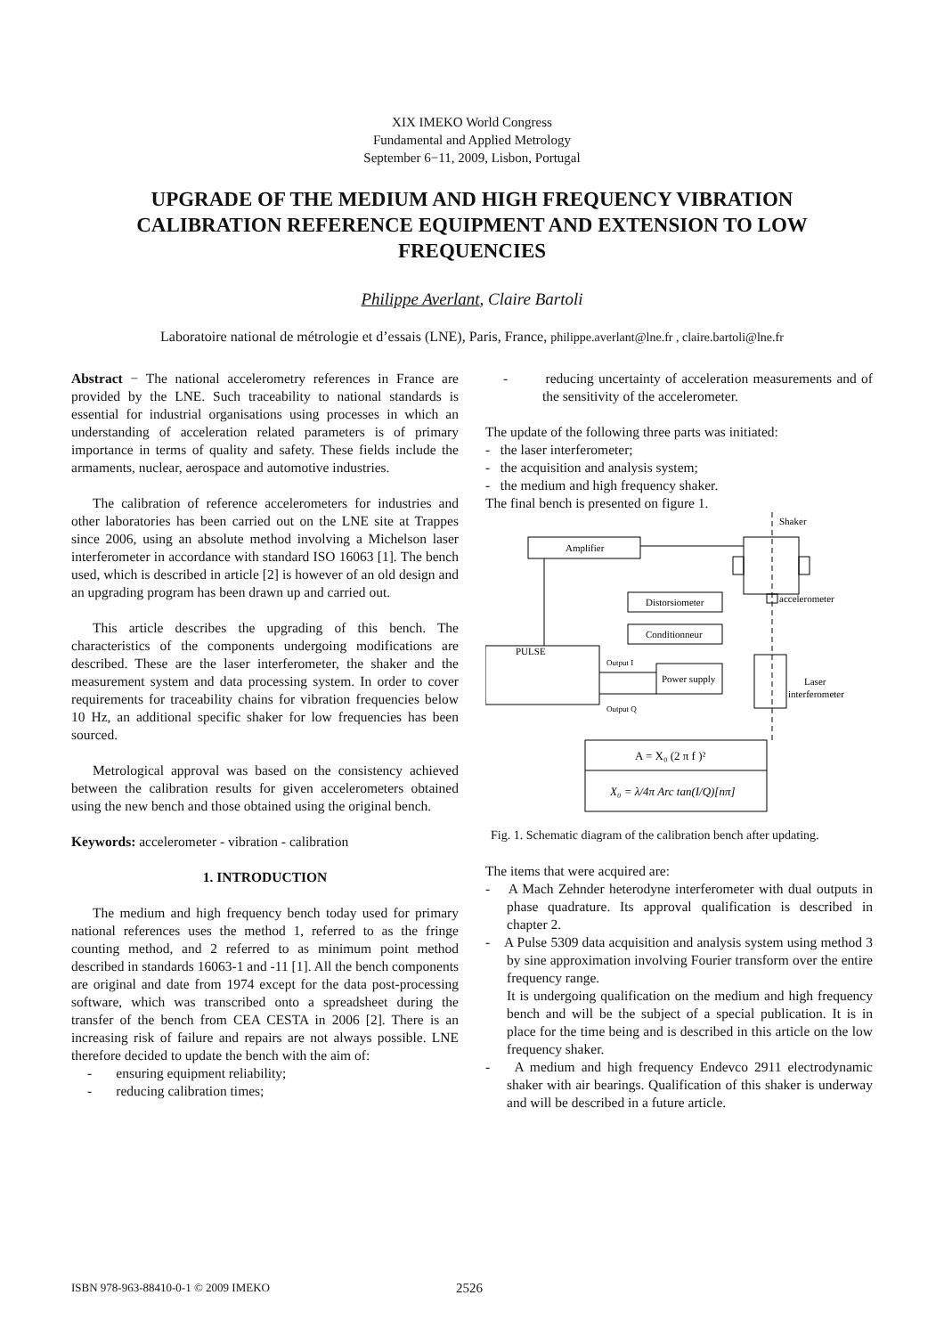XIX IMEKO World Congress
Fundamental and Applied Metrology
September 6−11, 2009, Lisbon, Portugal
UPGRADE OF THE MEDIUM AND HIGH FREQUENCY VIBRATION CALIBRATION REFERENCE EQUIPMENT AND EXTENSION TO LOW FREQUENCIES
Philippe Averlant, Claire Bartoli
Laboratoire national de métrologie et d’essais (LNE), Paris, France, philippe.averlant@lne.fr , claire.bartoli@lne.fr
Abstract − The national accelerometry references in France are provided by the LNE. Such traceability to national standards is essential for industrial organisations using processes in which an understanding of acceleration related parameters is of primary importance in terms of quality and safety. These fields include the armaments, nuclear, aerospace and automotive industries.
The calibration of reference accelerometers for industries and other laboratories has been carried out on the LNE site at Trappes since 2006, using an absolute method involving a Michelson laser interferometer in accordance with standard ISO 16063 [1]. The bench used, which is described in article [2] is however of an old design and an upgrading program has been drawn up and carried out.
This article describes the upgrading of this bench. The characteristics of the components undergoing modifications are described. These are the laser interferometer, the shaker and the measurement system and data processing system. In order to cover requirements for traceability chains for vibration frequencies below 10 Hz, an additional specific shaker for low frequencies has been sourced.
Metrological approval was based on the consistency achieved between the calibration results for given accelerometers obtained using the new bench and those obtained using the original bench.
Keywords: accelerometer - vibration - calibration
1. INTRODUCTION
The medium and high frequency bench today used for primary national references uses the method 1, referred to as the fringe counting method, and 2 referred to as minimum point method described in standards 16063-1 and -11 [1]. All the bench components are original and date from 1974 except for the data post-processing software, which was transcribed onto a spreadsheet during the transfer of the bench from CEA CESTA in 2006 [2]. There is an increasing risk of failure and repairs are not always possible. LNE therefore decided to update the bench with the aim of:
- ensuring equipment reliability;
- reducing calibration times;
- reducing uncertainty of acceleration measurements and of the sensitivity of the accelerometer.
The update of the following three parts was initiated:
- the laser interferometer;
- the acquisition and analysis system;
- the medium and high frequency shaker.
The final bench is presented on figure 1.
Shaker
Amplifier
accelerometer
Distorsiometer
Conditionneur
PULSE
Power supply
Output I
Output Q
Laser
interferometer
A = X₀ (2 π f )²
X₀ = λ/4π Arc tan(I/Q)[nπ]
Fig. 1. Schematic diagram of the calibration bench after updating.
The items that were acquired are:
- A Mach Zehnder heterodyne interferometer with dual outputs in phase quadrature. Its approval qualification is described in chapter 2.
- A Pulse 5309 data acquisition and analysis system using method 3 by sine approximation involving Fourier transform over the entire frequency range.
It is undergoing qualification on the medium and high frequency bench and will be the subject of a special publication. It is in place for the time being and is described in this article on the low frequency shaker.
- A medium and high frequency Endevco 2911 electrodynamic shaker with air bearings. Qualification of this shaker is underway and will be described in a future article.
ISBN 978-963-88410-0-1 © 2009 IMEKO 2526